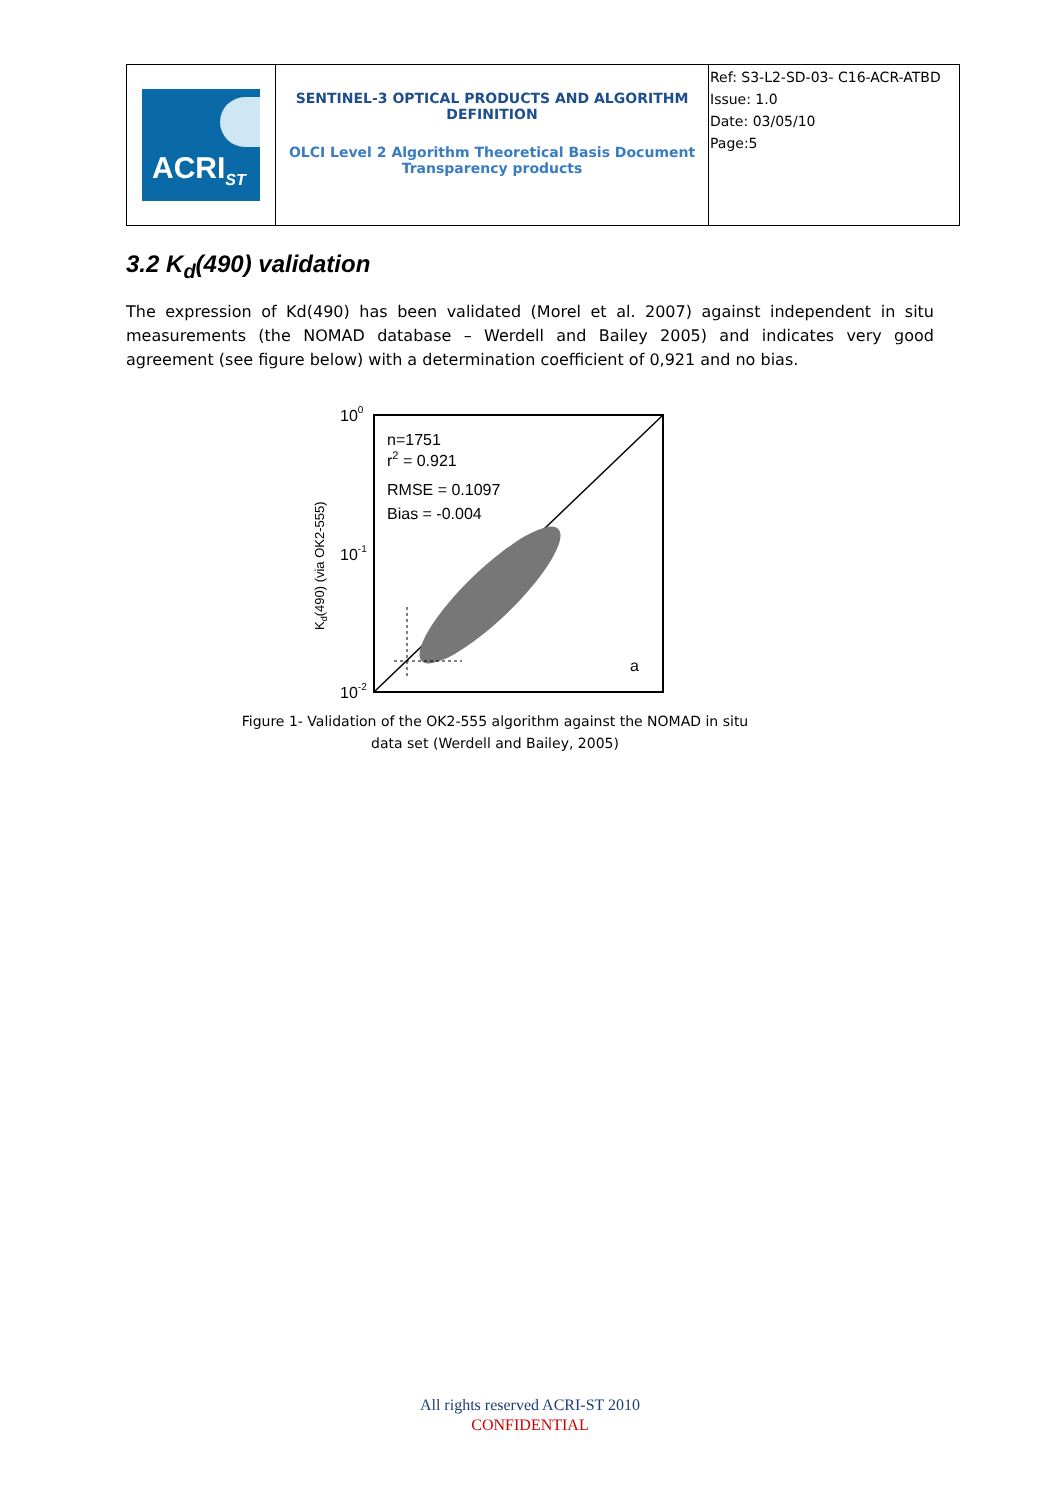| ACRI<sub>ST</sub> | SENTINEL-3 OPTICAL PRODUCTS AND ALGORITHM DEFINITION OLCI Level 2 Algorithm Theoretical Basis Document Transparency products | Ref: S3-L2-SD-03- C16-ACR-ATBD Issue: 1.0 Date: 03/05/10 Page:5 |
3.2 K<sub>d</sub>(490) validation
The expression of Kd(490) has been validated (Morel et al. 2007) against independent in situ measurements (the NOMAD database – Werdell and Bailey 2005) and indicates very good agreement (see figure below) with a determination coefficient of 0,921 and no bias.
100
10-1
10-2
n=1751
r2 = 0.921
RMSE = 0.1097
Bias = -0.004
a
Kd(490) (via OK2-555)
Figure 1- Validation of the OK2-555 algorithm against the NOMAD in situ data set (Werdell and Bailey, 2005)
All rights reserved ACRI-ST 2010
CONFIDENTIAL